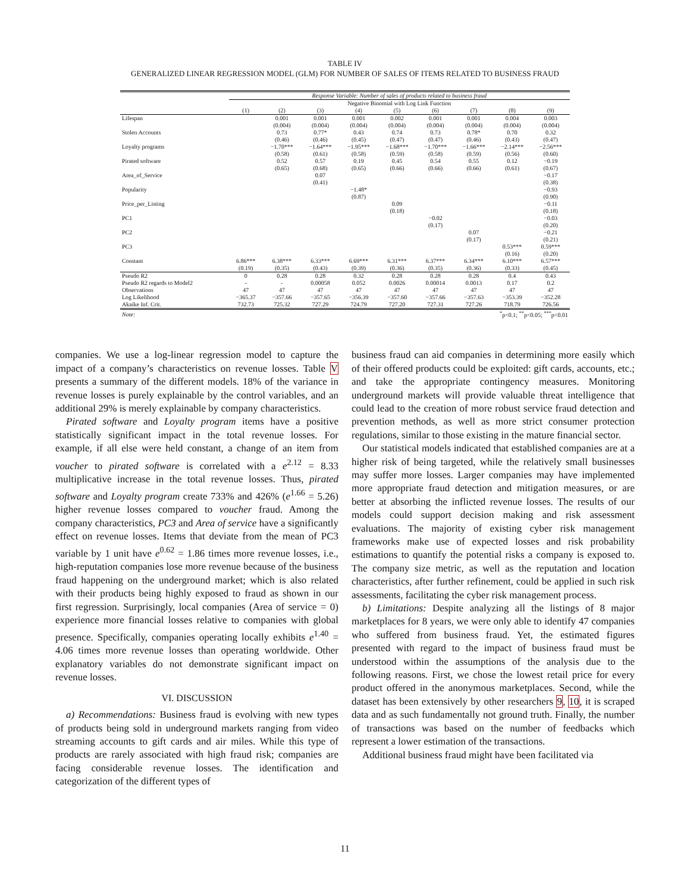TABLE IV
GENERALIZED LINEAR REGRESSION MODEL (GLM) FOR NUMBER OF SALES OF ITEMS RELATED TO BUSINESS FRAUD
| | Response Variable: Number of sales of products related to business fraud | | | | | | | | |
| | Negative Binomial with Log Link Function | | | | | | | | |
| | (1) | (2) | (3) | (4) | (5) | (6) | (7) | (8) | (9) |
| Lifespan | | 0.001 | 0.001 | 0.001 | 0.002 | 0.001 | 0.001 | 0.004 | 0.003 |
| | | (0.004) | (0.004) | (0.004) | (0.004) | (0.004) | (0.004) | (0.004) | (0.004) |
| Stolen Accounts | | 0.73 | 0.77* | 0.43 | 0.74 | 0.73 | 0.78* | 0.70 | 0.32 |
| | | (0.46) | (0.46) | (0.45) | (0.47) | (0.47) | (0.46) | (0.43) | (0.47) |
| Loyalty programs | | −1.70*** | −1.64*** | −1.95*** | −1.68*** | −1.70*** | −1.66*** | −2.14*** | −2.56*** |
| | | (0.58) | (0.61) | (0.58) | (0.59) | (0.58) | (0.59) | (0.56) | (0.60) |
| Pirated software | | 0.52 | 0.57 | 0.19 | 0.45 | 0.54 | 0.55 | 0.12 | −0.19 |
| | | (0.65) | (0.68) | (0.65) | (0.66) | (0.66) | (0.66) | (0.61) | (0.67) |
| Area_of_Service | | | 0.07 | | | | | | −0.17 |
| | | | (0.41) | | | | | | (0.38) |
| Popularity | | | | −1.48* | | | | | −0.93 |
| | | | | (0.87) | | | | | (0.90) |
| Price_per_Listing | | | | | 0.09 | | | | −0.11 |
| | | | | | (0.18) | | | | (0.18) |
| PC1 | | | | | | −0.02 | | | −0.03 |
| | | | | | | (0.17) | | | (0.20) |
| PC2 | | | | | | | 0.07 | | −0.21 |
| | | | | | | | (0.17) | | (0.21) |
| PC3 | | | | | | | | 0.53*** | 0.59*** |
| | | | | | | | | (0.16) | (0.20) |
| Constant | 6.86*** | 6.38*** | 6.33*** | 6.69*** | 6.31*** | 6.37*** | 6.34*** | 6.10*** | 6.57*** |
| | (0.19) | (0.35) | (0.43) | (0.39) | (0.36) | (0.35) | (0.36) | (0.33) | (0.45) |
| Pseudo R2 | 0 | 0.28 | 0.28 | 0.32 | 0.28 | 0.28 | 0.28 | 0.4 | 0.43 |
| Pseudo R2 regards to Model2 | - | - | 0.00058 | 0.052 | 0.0026 | 0.00014 | 0.0013 | 0.17 | 0.2 |
| Observations | 47 | 47 | 47 | 47 | 47 | 47 | 47 | 47 | 47 |
| Log Likelihood | −365.37 | −357.66 | −357.65 | −356.39 | −357.60 | −357.66 | −357.63 | −353.39 | −352.28 |
| Akaike Inf. Crit. | 732.73 | 725.32 | 727.29 | 724.79 | 727.20 | 727.31 | 727.26 | 718.79 | 726.56 |
| Note: | <sup>*</sup> p<0.1; <sup>**</sup>p<0.05; <sup>***</sup>p<0.01 | | | | | | | | |
companies. We use a log-linear regression model to capture the impact of a company’s characteristics on revenue losses. Table V presents a summary of the different models. 18% of the variance in revenue losses is purely explainable by the control variables, and an additional 29% is merely explainable by company characteristics.
Pirated software and Loyalty program items have a positive statistically significant impact in the total revenue losses. For example, if all else were held constant, a change of an item from voucher to pirated software is correlated with a e<sup>2.12</sup> = 8.33 multiplicative increase in the total revenue losses. Thus, pirated software and Loyalty program create 733% and 426% (e<sup>1.66</sup> = 5.26) higher revenue losses compared to voucher fraud. Among the company characteristics, PC3 and Area of service have a significantly effect on revenue losses. Items that deviate from the mean of PC3 variable by 1 unit have e<sup>0.62</sup> = 1.86 times more revenue losses, i.e., high-reputation companies lose more revenue because of the business fraud happening on the underground market; which is also related with their products being highly exposed to fraud as shown in our first regression. Surprisingly, local companies (Area of service = 0) experience more financial losses relative to companies with global presence. Specifically, companies operating locally exhibits e<sup>1.40</sup> = 4.06 times more revenue losses than operating worldwide. Other explanatory variables do not demonstrate significant impact on revenue losses.
VI. DISCUSSION
a) Recommendations: Business fraud is evolving with new types of products being sold in underground markets ranging from video streaming accounts to gift cards and air miles. While this type of products are rarely associated with high fraud risk; companies are facing considerable revenue losses. The identification and categorization of the different types of
business fraud can aid companies in determining more easily which of their offered products could be exploited: gift cards, accounts, etc.; and take the appropriate contingency measures. Monitoring underground markets will provide valuable threat intelligence that could lead to the creation of more robust service fraud detection and prevention methods, as well as more strict consumer protection regulations, similar to those existing in the mature financial sector.
Our statistical models indicated that established companies are at a higher risk of being targeted, while the relatively small businesses may suffer more losses. Larger companies may have implemented more appropriate fraud detection and mitigation measures, or are better at absorbing the inflicted revenue losses. The results of our models could support decision making and risk assessment evaluations. The majority of existing cyber risk management frameworks make use of expected losses and risk probability estimations to quantify the potential risks a company is exposed to. The company size metric, as well as the reputation and location characteristics, after further refinement, could be applied in such risk assessments, facilitating the cyber risk management process.
b) Limitations: Despite analyzing all the listings of 8 major marketplaces for 8 years, we were only able to identify 47 companies who suffered from business fraud. Yet, the estimated figures presented with regard to the impact of business fraud must be understood within the assumptions of the analysis due to the following reasons. First, we chose the lowest retail price for every product offered in the anonymous marketplaces. Second, while the dataset has been extensively by other researchers 9, 10, it is scraped data and as such fundamentally not ground truth. Finally, the number of transactions was based on the number of feedbacks which represent a lower estimation of the transactions.
Additional business fraud might have been facilitated via
11